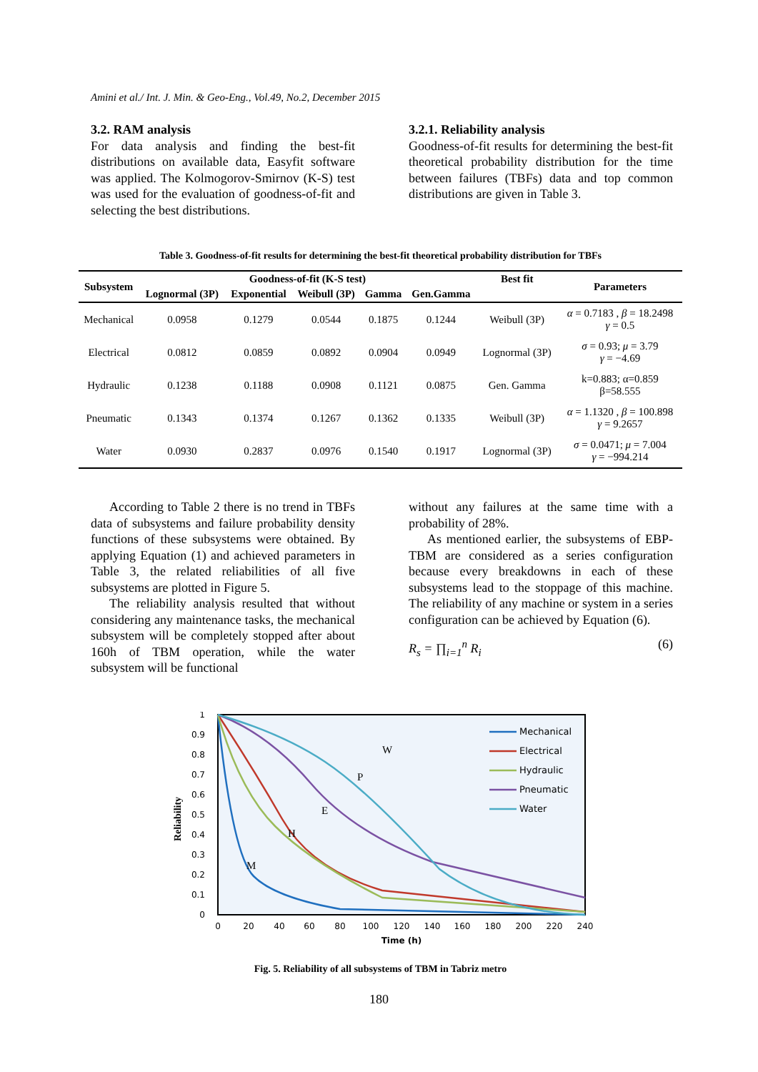Amini et al./ Int. J. Min. & Geo-Eng., Vol.49, No.2, December 2015
3.2. RAM analysis
For data analysis and finding the best-fit distributions on available data, Easyfit software was applied. The Kolmogorov-Smirnov (K-S) test was used for the evaluation of goodness-of-fit and selecting the best distributions.
3.2.1. Reliability analysis
Goodness-of-fit results for determining the best-fit theoretical probability distribution for the time between failures (TBFs) data and top common distributions are given in Table 3.
Table 3. Goodness-of-fit results for determining the best-fit theoretical probability distribution for TBFs
| Subsystem | Goodness-of-fit (K-S test) | | | | | Best fit | Parameters |
| --- | --- | --- | --- | --- | --- | --- | --- |
| | Lognormal (3P) | Exponential | Weibull (3P) | Gamma | Gen.Gamma | | |
| Mechanical | 0.0958 | 0.1279 | 0.0544 | 0.1875 | 0.1244 | Weibull (3P) | α = 0.7183 , β = 18.2498 γ = 0.5 |
| Electrical | 0.0812 | 0.0859 | 0.0892 | 0.0904 | 0.0949 | Lognormal (3P) | σ = 0.93; μ = 3.79 γ = −4.69 |
| Hydraulic | 0.1238 | 0.1188 | 0.0908 | 0.1121 | 0.0875 | Gen. Gamma | k=0.883; α=0.859 β=58.555 |
| Pneumatic | 0.1343 | 0.1374 | 0.1267 | 0.1362 | 0.1335 | Weibull (3P) | α = 1.1320 , β = 100.898 γ = 9.2657 |
| Water | 0.0930 | 0.2837 | 0.0976 | 0.1540 | 0.1917 | Lognormal (3P) | σ = 0.0471; μ = 7.004 γ = −994.214 |
According to Table 2 there is no trend in TBFs data of subsystems and failure probability density functions of these subsystems were obtained. By applying Equation (1) and achieved parameters in Table 3, the related reliabilities of all five subsystems are plotted in Figure 5.
The reliability analysis resulted that without considering any maintenance tasks, the mechanical subsystem will be completely stopped after about 160h of TBM operation, while the water subsystem will be functional
without any failures at the same time with a probability of 28%.
As mentioned earlier, the subsystems of EBP-TBM are considered as a series configuration because every breakdowns in each of these subsystems lead to the stoppage of this machine. The reliability of any machine or system in a series configuration can be achieved by Equation (6).
R<sub>s</sub> = ∏<sub>i=1</sub><sup>n</sup> R<sub>i</sub> (6)
1
0.9
0.8
0.7
0.6
0.5
0.4
0.3
0.2
0.1
0
Reliability
0
20
40
60
80
100
120
140
160
180
200
220
240
Time (h)
M
H
E
P
W
Mechanical
Electrical
Hydraulic
Pneumatic
Water
Fig. 5. Reliability of all subsystems of TBM in Tabriz metro
180